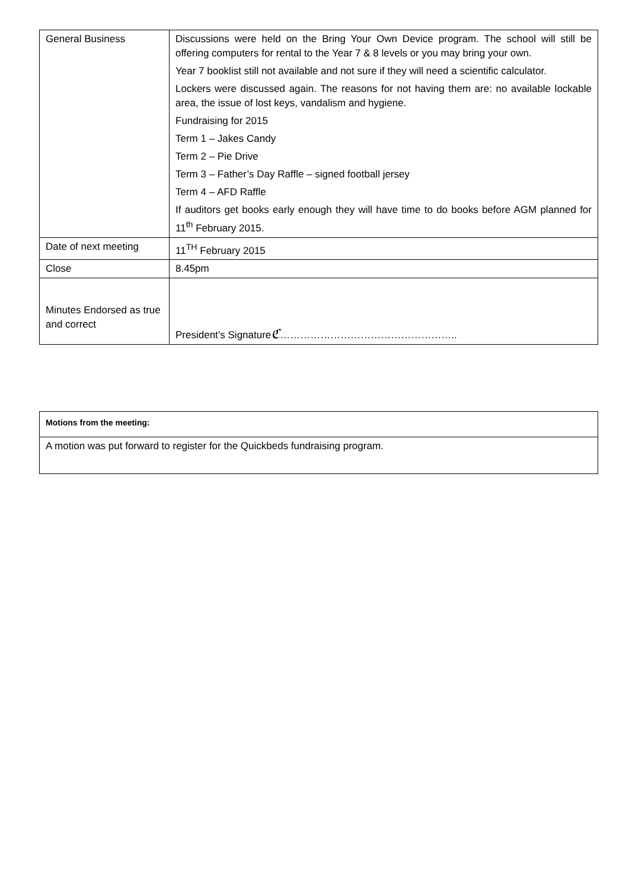| General Business | Discussions were held on the Bring Your Own Device program. The school will still be offering computers for rental to the Year 7 & 8 levels or you may bring your own. Year 7 booklist still not available and not sure if they will need a scientific calculator. Lockers were discussed again. The reasons for not having them are: no available lockable area, the issue of lost keys, vandalism and hygiene. Fundraising for 2015 Term 1 – Jakes Candy Term 2 – Pie Drive Term 3 – Father’s Day Raffle – signed football jersey Term 4 – AFD Raffle If auditors get books early enough they will have time to do books before AGM planned for 11<sup>th</sup> February 2015. |
| Date of next meeting | 11<sup>TH</sup> February 2015 |
| Close | 8.45pm |
| Minutes Endorsed as true and correct | President’s Signature ℭ …………………………………………….. |
| Motions from the meeting: |
| A motion was put forward to register for the Quickbeds fundraising program. |